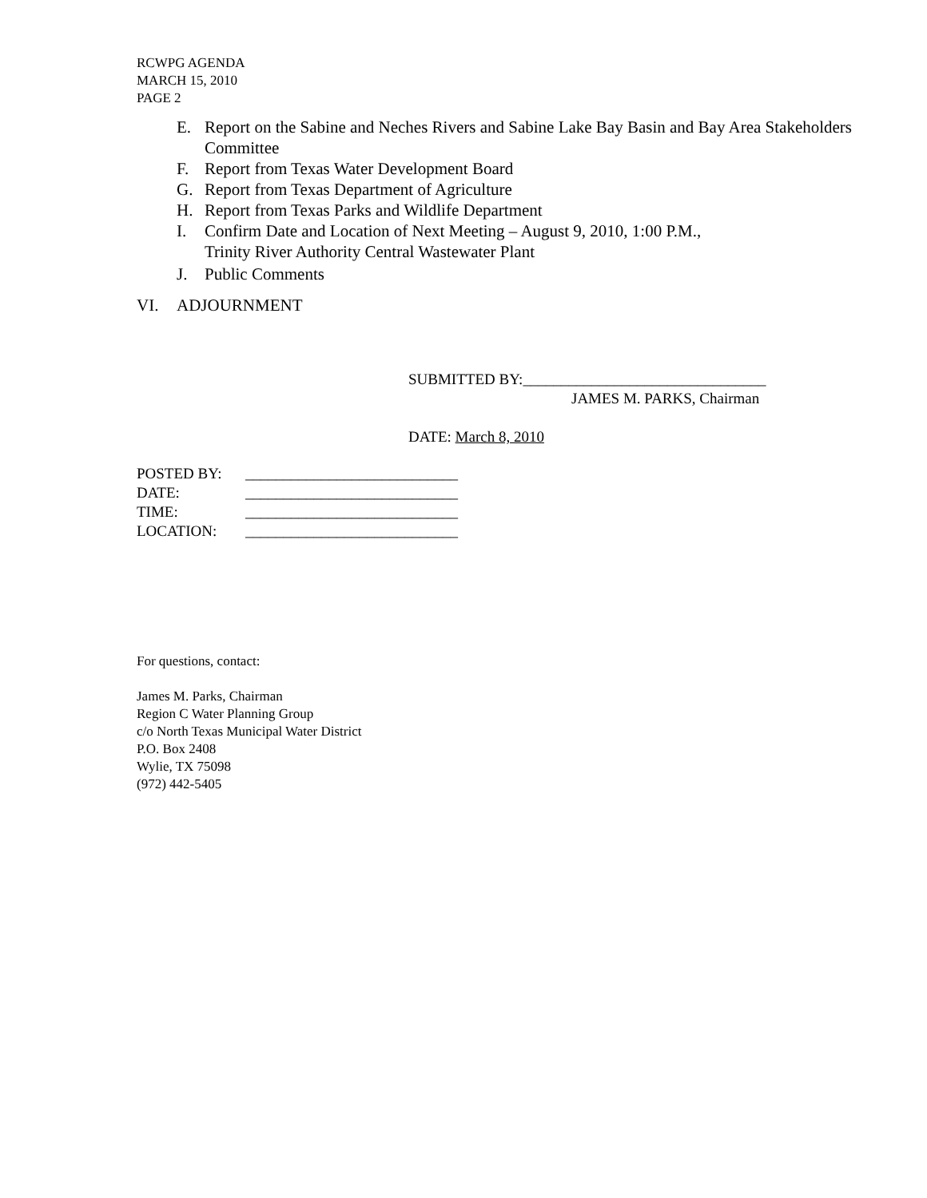RCWPG AGENDA
MARCH 15, 2010
PAGE 2
E. Report on the Sabine and Neches Rivers and Sabine Lake Bay Basin and Bay Area Stakeholders Committee
F. Report from Texas Water Development Board
G. Report from Texas Department of Agriculture
H. Report from Texas Parks and Wildlife Department
I. Confirm Date and Location of Next Meeting – August 9, 2010, 1:00 P.M.,
Trinity River Authority Central Wastewater Plant
J. Public Comments
VI. ADJOURNMENT
SUBMITTED BY:________________________________
JAMES M. PARKS, Chairman
DATE: March 8, 2010
| POSTED BY: | ____________________________ |
| DATE: | ____________________________ |
| TIME: | ____________________________ |
| LOCATION: | ____________________________ |
For questions, contact:
James M. Parks, Chairman
Region C Water Planning Group
c/o North Texas Municipal Water District
P.O. Box 2408
Wylie, TX 75098
(972) 442-5405